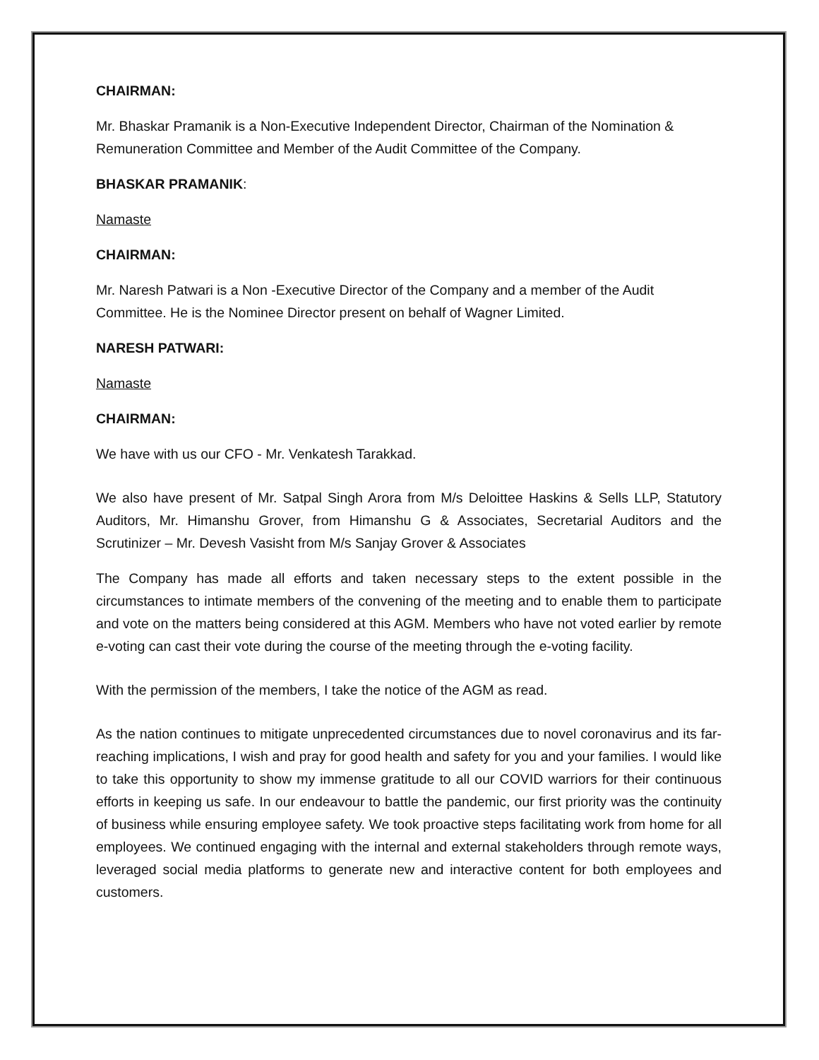CHAIRMAN:
Mr. Bhaskar Pramanik is a Non-Executive Independent Director, Chairman of the Nomination & Remuneration Committee and Member of the Audit Committee of the Company.
BHASKAR PRAMANIK:
Namaste
CHAIRMAN:
Mr. Naresh Patwari is a Non -Executive Director of the Company and a member of the Audit Committee. He is the Nominee Director present on behalf of Wagner Limited.
NARESH PATWARI:
Namaste
CHAIRMAN:
We have with us our CFO - Mr. Venkatesh Tarakkad.
We also have present of Mr. Satpal Singh Arora from M/s Deloittee Haskins & Sells LLP, Statutory Auditors, Mr. Himanshu Grover, from Himanshu G & Associates, Secretarial Auditors and the Scrutinizer – Mr. Devesh Vasisht from M/s Sanjay Grover & Associates
The Company has made all efforts and taken necessary steps to the extent possible in the circumstances to intimate members of the convening of the meeting and to enable them to participate and vote on the matters being considered at this AGM. Members who have not voted earlier by remote e-voting can cast their vote during the course of the meeting through the e-voting facility.
With the permission of the members, I take the notice of the AGM as read.
As the nation continues to mitigate unprecedented circumstances due to novel coronavirus and its far-reaching implications, I wish and pray for good health and safety for you and your families. I would like to take this opportunity to show my immense gratitude to all our COVID warriors for their continuous efforts in keeping us safe. In our endeavour to battle the pandemic, our first priority was the continuity of business while ensuring employee safety. We took proactive steps facilitating work from home for all employees. We continued engaging with the internal and external stakeholders through remote ways, leveraged social media platforms to generate new and interactive content for both employees and customers.